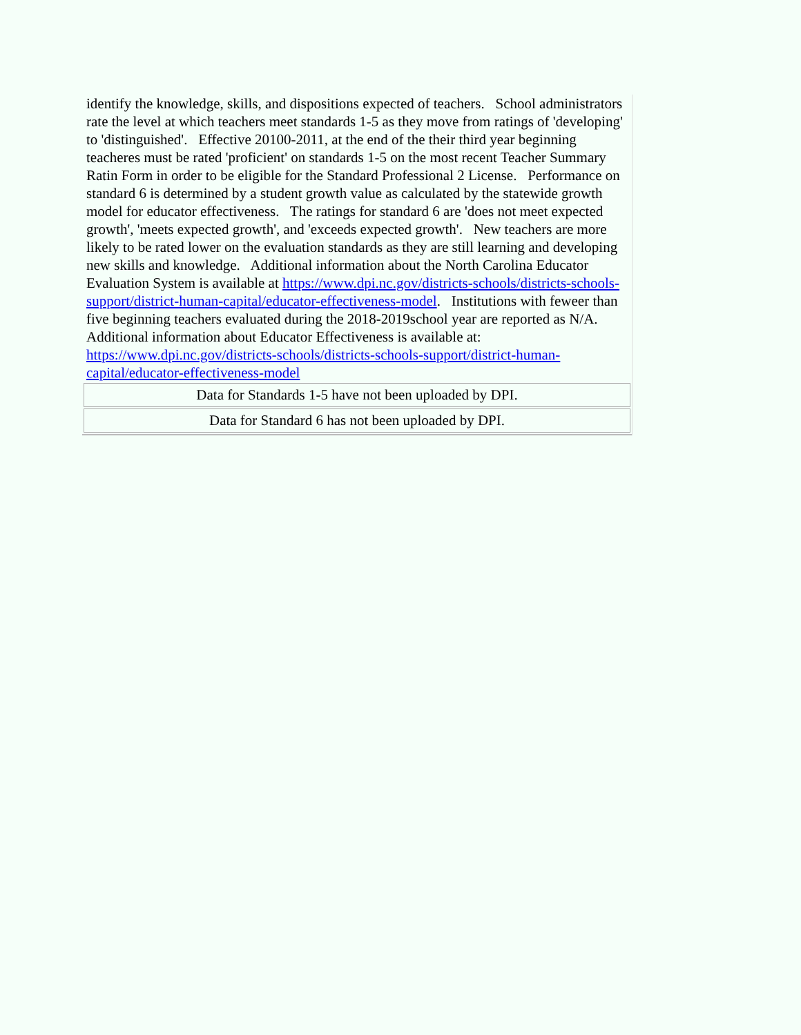identify the knowledge, skills, and dispositions expected of teachers. School administrators rate the level at which teachers meet standards 1-5 as they move from ratings of 'developing' to 'distinguished'. Effective 20100-2011, at the end of the their third year beginning teacheres must be rated 'proficient' on standards 1-5 on the most recent Teacher Summary Ratin Form in order to be eligible for the Standard Professional 2 License. Performance on standard 6 is determined by a student growth value as calculated by the statewide growth model for educator effectiveness. The ratings for standard 6 are 'does not meet expected growth', 'meets expected growth', and 'exceeds expected growth'. New teachers are more likely to be rated lower on the evaluation standards as they are still learning and developing new skills and knowledge. Additional information about the North Carolina Educator Evaluation System is available at https://www.dpi.nc.gov/districts-schools/districts-schools-support/district-human-capital/educator-effectiveness-model. Institutions with feweer than five beginning teachers evaluated during the 2018-2019school year are reported as N/A. Additional information about Educator Effectiveness is available at:
https://www.dpi.nc.gov/districts-schools/districts-schools-support/district-human-capital/educator-effectiveness-model
| Data for Standards 1-5 have not been uploaded by DPI. |
| Data for Standard 6 has not been uploaded by DPI. |